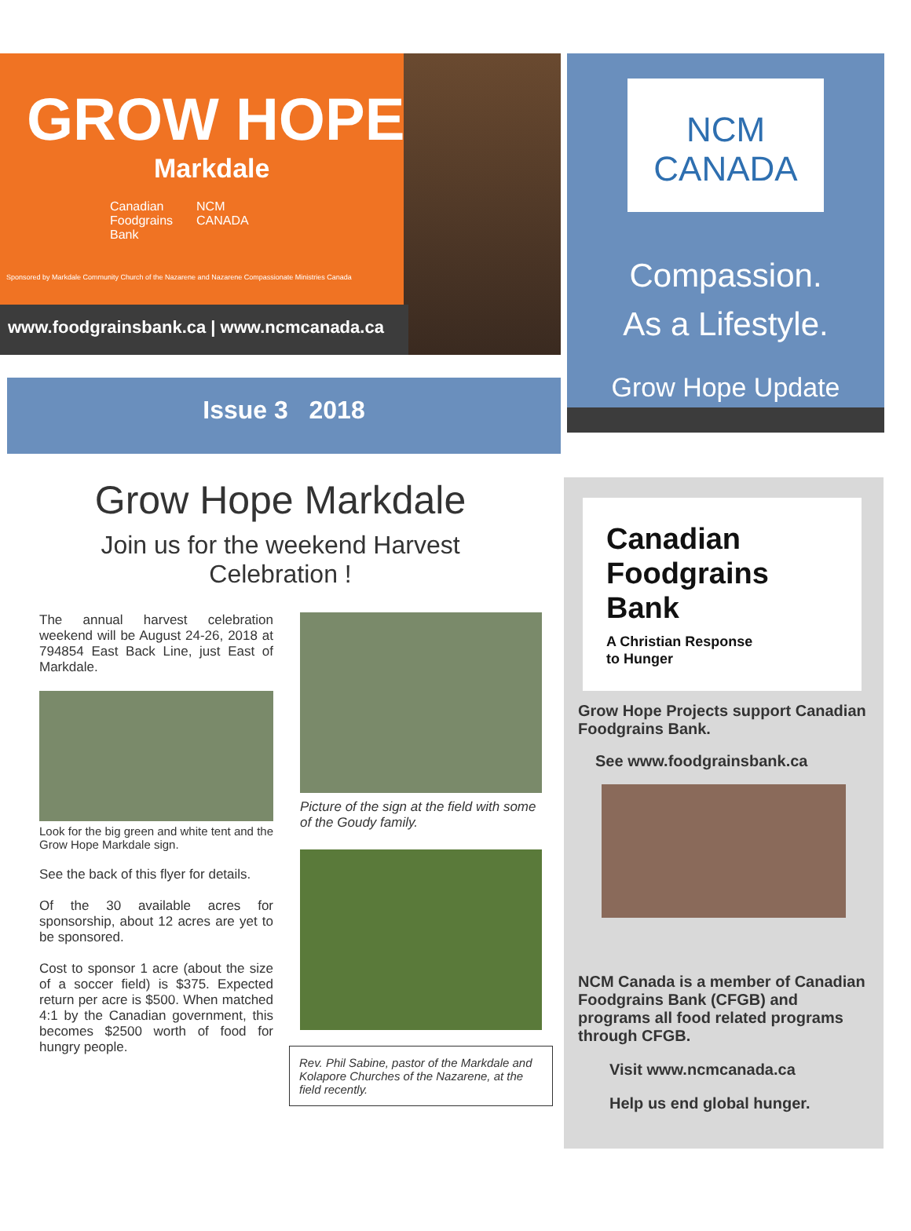GROW HOPE
Markdale
Canadian
Foodgrains
Bank
NCM
CANADA
Sponsored by Markdale Community Church of the Nazarene and Nazarene Compassionate Ministries Canada
www.foodgrainsbank.ca | www.ncmcanada.ca
Issue 3 2018
NCM
CANADA
Compassion.
As a Lifestyle.
Grow Hope Update
Grow Hope Markdale
Join us for the weekend Harvest Celebration !
The annual harvest celebration weekend will be August 24-26, 2018 at 794854 East Back Line, just East of Markdale.
Look for the big green and white tent and the Grow Hope Markdale sign.
See the back of this flyer for details.
Of the 30 available acres for sponsorship, about 12 acres are yet to be sponsored.
Cost to sponsor 1 acre (about the size of a soccer field) is $375. Expected return per acre is $500. When matched 4:1 by the Canadian government, this becomes $2500 worth of food for hungry people.
Picture of the sign at the field with some of the Goudy family.
Rev. Phil Sabine, pastor of the Markdale and Kolapore Churches of the Nazarene, at the field recently.
Canadian
Foodgrains
Bank
A Christian Response
to Hunger
Grow Hope Projects support Canadian Foodgrains Bank.
See www.foodgrainsbank.ca
NCM Canada is a member of Canadian Foodgrains Bank (CFGB) and programs all food related programs through CFGB.
Visit www.ncmcanada.ca
Help us end global hunger.